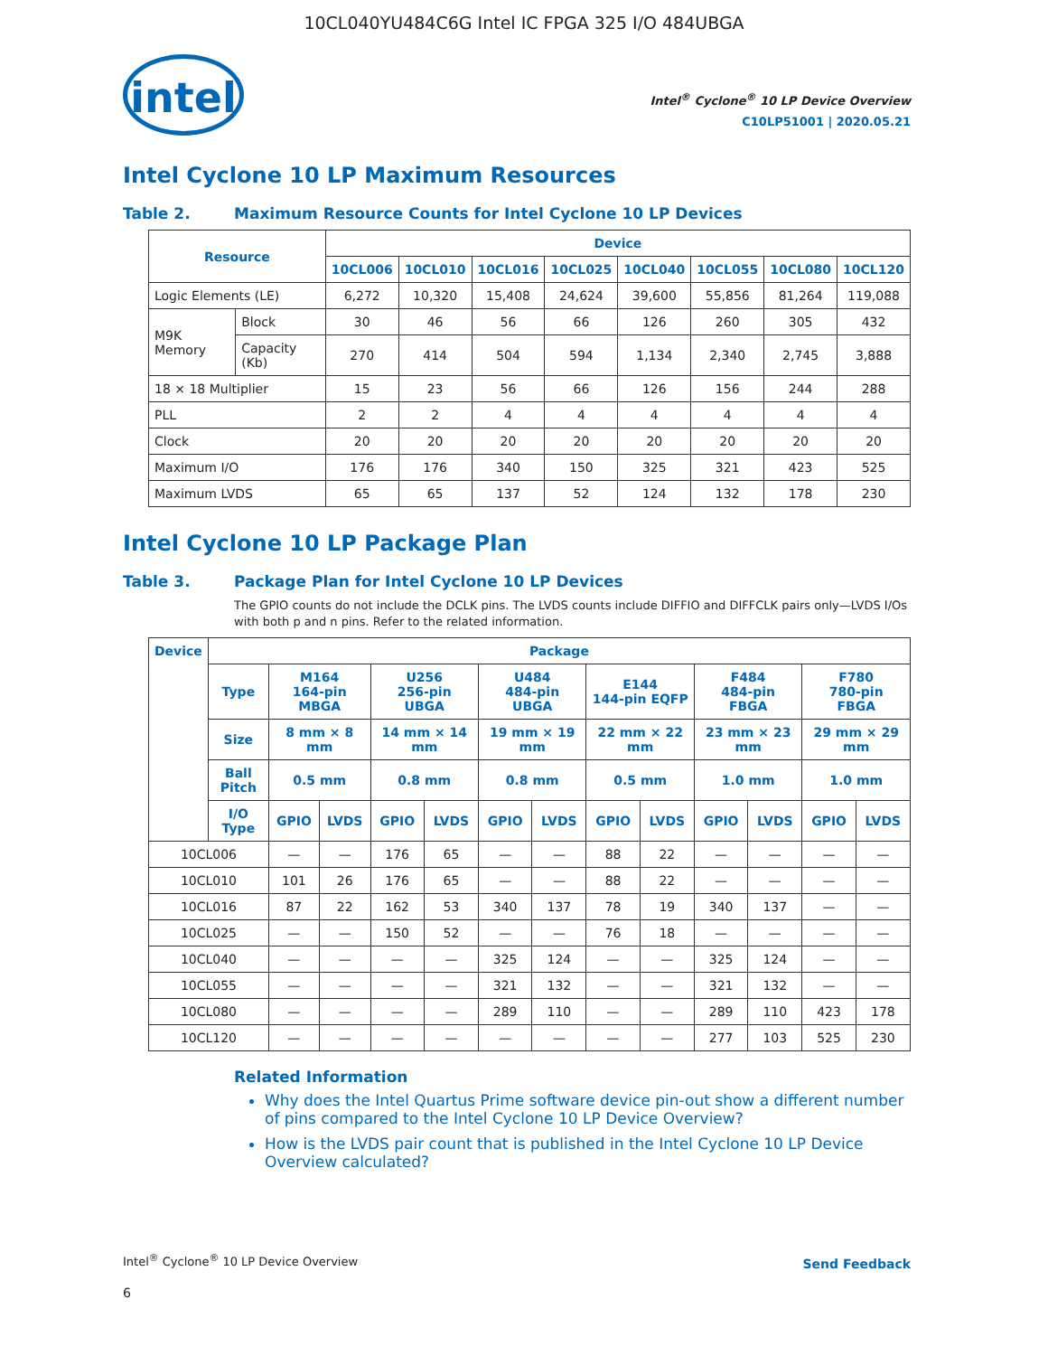10CL040YU484C6G Intel IC FPGA 325 I/O 484UBGA
intel
Intel<sup>®</sup> Cyclone<sup>®</sup> 10 LP Device Overview
C10LP51001 | 2020.05.21
Intel Cyclone 10 LP Maximum Resources
Table 2. Maximum Resource Counts for Intel Cyclone 10 LP Devices
| Resource | | Device | | | | | | | |
| --- | --- | --- | --- | --- | --- | --- | --- | --- | --- |
| | | 10CL006 | 10CL010 | 10CL016 | 10CL025 | 10CL040 | 10CL055 | 10CL080 | 10CL120 |
| Logic Elements (LE) | | 6,272 | 10,320 | 15,408 | 24,624 | 39,600 | 55,856 | 81,264 | 119,088 |
| M9K Memory | Block | 30 | 46 | 56 | 66 | 126 | 260 | 305 | 432 |
| | Capacity (Kb) | 270 | 414 | 504 | 594 | 1,134 | 2,340 | 2,745 | 3,888 |
| 18 × 18 Multiplier | | 15 | 23 | 56 | 66 | 126 | 156 | 244 | 288 |
| PLL | | 2 | 2 | 4 | 4 | 4 | 4 | 4 | 4 |
| Clock | | 20 | 20 | 20 | 20 | 20 | 20 | 20 | 20 |
| Maximum I/O | | 176 | 176 | 340 | 150 | 325 | 321 | 423 | 525 |
| Maximum LVDS | | 65 | 65 | 137 | 52 | 124 | 132 | 178 | 230 |
Intel Cyclone 10 LP Package Plan
Table 3. Package Plan for Intel Cyclone 10 LP Devices
The GPIO counts do not include the DCLK pins. The LVDS counts include DIFFIO and DIFFCLK pairs only—LVDS I/Os with both p and n pins. Refer to the related information.
| Device | Package | | | | | | | | | | | | |
| --- | --- | --- | --- | --- | --- | --- | --- | --- | --- | --- | --- | --- | --- |
| | Type | M164 164-pin MBGA | | U256 256-pin UBGA | | U484 484-pin UBGA | | E144 144-pin EQFP | | F484 484-pin FBGA | | F780 780-pin FBGA | |
| | Size | 8 mm × 8 mm | | 14 mm × 14 mm | | 19 mm × 19 mm | | 22 mm × 22 mm | | 23 mm × 23 mm | | 29 mm × 29 mm | |
| | Ball Pitch | 0.5 mm | | 0.8 mm | | 0.8 mm | | 0.5 mm | | 1.0 mm | | 1.0 mm | |
| | I/O Type | GPIO | LVDS | GPIO | LVDS | GPIO | LVDS | GPIO | LVDS | GPIO | LVDS | GPIO | LVDS |
| 10CL006 | | — | — | 176 | 65 | — | — | 88 | 22 | — | — | — | — |
| 10CL010 | | 101 | 26 | 176 | 65 | — | — | 88 | 22 | — | — | — | — |
| 10CL016 | | 87 | 22 | 162 | 53 | 340 | 137 | 78 | 19 | 340 | 137 | — | — |
| 10CL025 | | — | — | 150 | 52 | — | — | 76 | 18 | — | — | — | — |
| 10CL040 | | — | — | — | — | 325 | 124 | — | — | 325 | 124 | — | — |
| 10CL055 | | — | — | — | — | 321 | 132 | — | — | 321 | 132 | — | — |
| 10CL080 | | — | — | — | — | 289 | 110 | — | — | 289 | 110 | 423 | 178 |
| 10CL120 | | — | — | — | — | — | — | — | — | 277 | 103 | 525 | 230 |
Related Information
Why does the Intel Quartus Prime software device pin-out show a different number of pins compared to the Intel Cyclone 10 LP Device Overview?
How is the LVDS pair count that is published in the Intel Cyclone 10 LP Device Overview calculated?
Intel<sup>®</sup> Cyclone<sup>®</sup> 10 LP Device Overview
6
Send Feedback